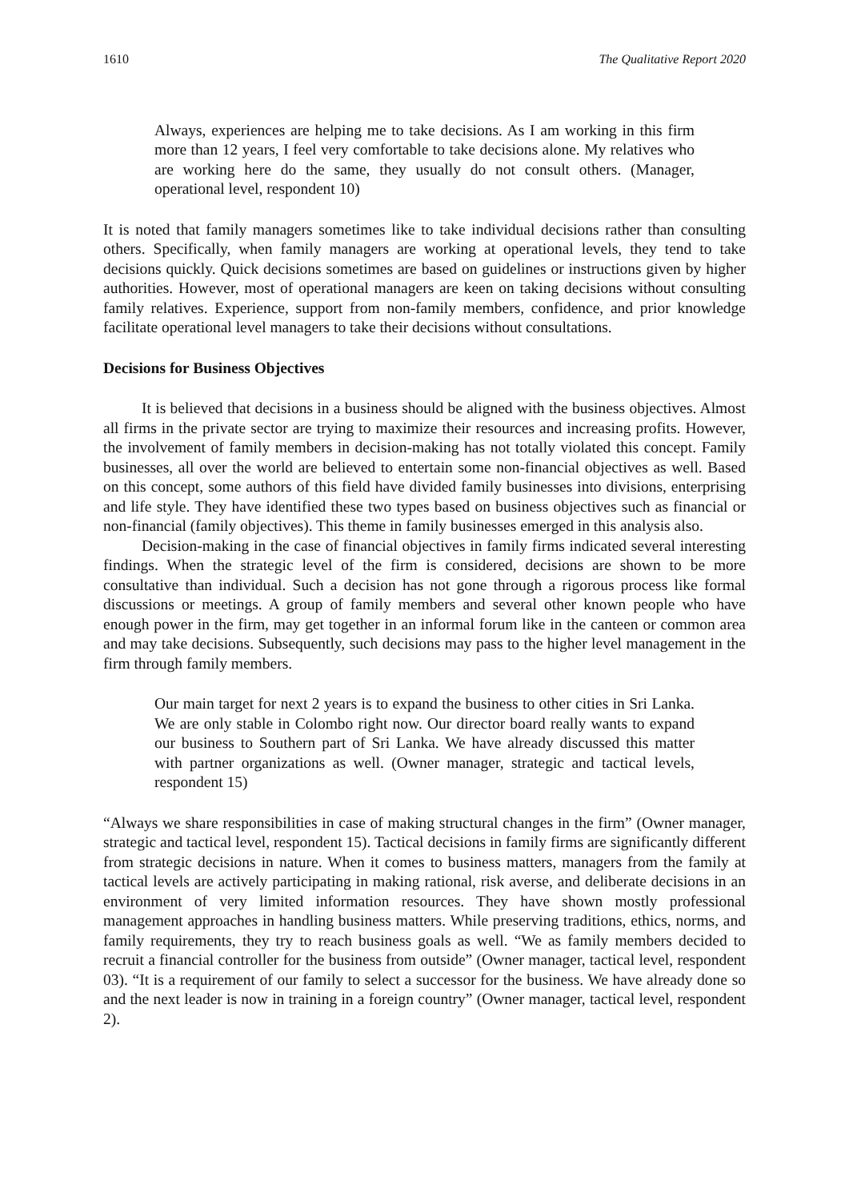1610 The Qualitative Report 2020
Always, experiences are helping me to take decisions. As I am working in this firm more than 12 years, I feel very comfortable to take decisions alone. My relatives who are working here do the same, they usually do not consult others. (Manager, operational level, respondent 10)
It is noted that family managers sometimes like to take individual decisions rather than consulting others. Specifically, when family managers are working at operational levels, they tend to take decisions quickly. Quick decisions sometimes are based on guidelines or instructions given by higher authorities. However, most of operational managers are keen on taking decisions without consulting family relatives. Experience, support from non-family members, confidence, and prior knowledge facilitate operational level managers to take their decisions without consultations.
Decisions for Business Objectives
It is believed that decisions in a business should be aligned with the business objectives. Almost all firms in the private sector are trying to maximize their resources and increasing profits. However, the involvement of family members in decision-making has not totally violated this concept. Family businesses, all over the world are believed to entertain some non-financial objectives as well. Based on this concept, some authors of this field have divided family businesses into divisions, enterprising and life style. They have identified these two types based on business objectives such as financial or non-financial (family objectives). This theme in family businesses emerged in this analysis also.
Decision-making in the case of financial objectives in family firms indicated several interesting findings. When the strategic level of the firm is considered, decisions are shown to be more consultative than individual. Such a decision has not gone through a rigorous process like formal discussions or meetings. A group of family members and several other known people who have enough power in the firm, may get together in an informal forum like in the canteen or common area and may take decisions. Subsequently, such decisions may pass to the higher level management in the firm through family members.
Our main target for next 2 years is to expand the business to other cities in Sri Lanka. We are only stable in Colombo right now. Our director board really wants to expand our business to Southern part of Sri Lanka. We have already discussed this matter with partner organizations as well. (Owner manager, strategic and tactical levels, respondent 15)
“Always we share responsibilities in case of making structural changes in the firm” (Owner manager, strategic and tactical level, respondent 15). Tactical decisions in family firms are significantly different from strategic decisions in nature. When it comes to business matters, managers from the family at tactical levels are actively participating in making rational, risk averse, and deliberate decisions in an environment of very limited information resources. They have shown mostly professional management approaches in handling business matters. While preserving traditions, ethics, norms, and family requirements, they try to reach business goals as well. “We as family members decided to recruit a financial controller for the business from outside” (Owner manager, tactical level, respondent 03). “It is a requirement of our family to select a successor for the business. We have already done so and the next leader is now in training in a foreign country” (Owner manager, tactical level, respondent 2).